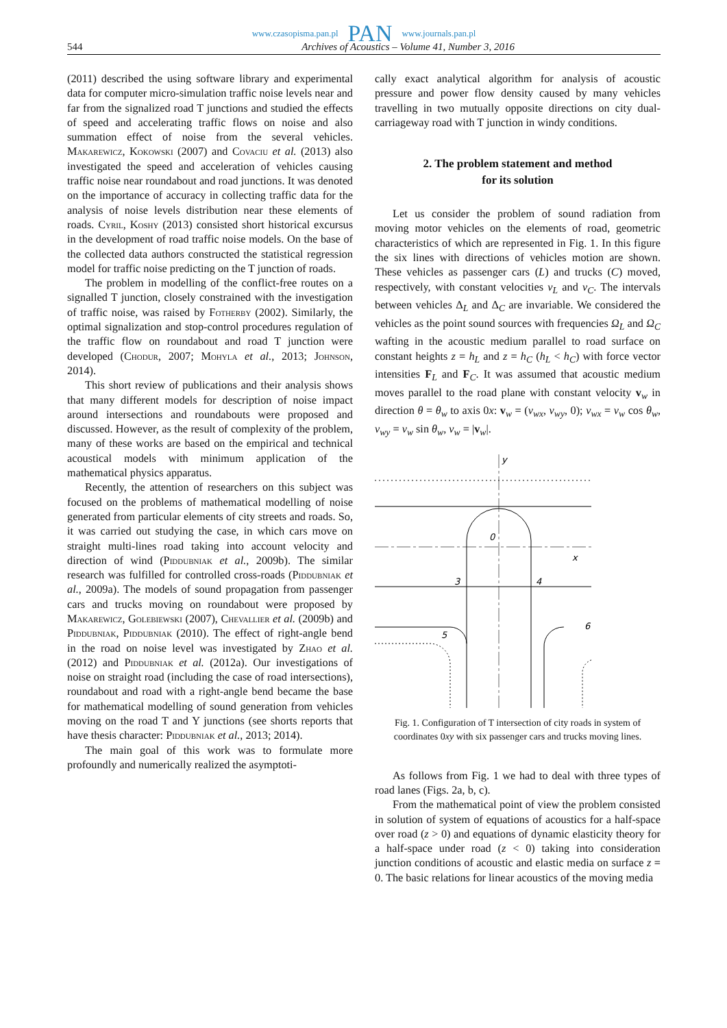www.czasopisma.pan.pl PAN www.journals.pan.pl
544 Archives of Acoustics – Volume 41, Number 3, 2016
(2011) described the using software library and experimental data for computer micro-simulation traffic noise levels near and far from the signalized road T junctions and studied the effects of speed and accelerating traffic flows on noise and also summation effect of noise from the several vehicles. Makarewicz, Kokowski (2007) and Covaciu et al. (2013) also investigated the speed and acceleration of vehicles causing traffic noise near roundabout and road junctions. It was denoted on the importance of accuracy in collecting traffic data for the analysis of noise levels distribution near these elements of roads. Cyril, Koshy (2013) consisted short historical excursus in the development of road traffic noise models. On the base of the collected data authors constructed the statistical regression model for traffic noise predicting on the T junction of roads.
The problem in modelling of the conflict-free routes on a signalled T junction, closely constrained with the investigation of traffic noise, was raised by Fotherby (2002). Similarly, the optimal signalization and stop-control procedures regulation of the traffic flow on roundabout and road T junction were developed (Chodur, 2007; Mohyla et al., 2013; Johnson, 2014).
This short review of publications and their analysis shows that many different models for description of noise impact around intersections and roundabouts were proposed and discussed. However, as the result of complexity of the problem, many of these works are based on the empirical and technical acoustical models with minimum application of the mathematical physics apparatus.
Recently, the attention of researchers on this subject was focused on the problems of mathematical modelling of noise generated from particular elements of city streets and roads. So, it was carried out studying the case, in which cars move on straight multi-lines road taking into account velocity and direction of wind (Piddubniak et al., 2009b). The similar research was fulfilled for controlled cross-roads (Piddubniak et al., 2009a). The models of sound propagation from passenger cars and trucks moving on roundabout were proposed by Makarewicz, Golebiewski (2007), Chevallier et al. (2009b) and Piddubniak, Piddubniak (2010). The effect of right-angle bend in the road on noise level was investigated by Zhao et al. (2012) and Piddubniak et al. (2012a). Our investigations of noise on straight road (including the case of road intersections), roundabout and road with a right-angle bend became the base for mathematical modelling of sound generation from vehicles moving on the road T and Y junctions (see shorts reports that have thesis character: Piddubniak et al., 2013; 2014).
The main goal of this work was to formulate more profoundly and numerically realized the asymptoti-
cally exact analytical algorithm for analysis of acoustic pressure and power flow density caused by many vehicles travelling in two mutually opposite directions on city dual-carriageway road with T junction in windy conditions.
2. The problem statement and method
for its solution
Let us consider the problem of sound radiation from moving motor vehicles on the elements of road, geometric characteristics of which are represented in Fig. 1. In this figure the six lines with directions of vehicles motion are shown. These vehicles as passenger cars (L) and trucks (C) moved, respectively, with constant velocities v<sub>L</sub> and v<sub>C</sub>. The intervals between vehicles Δ<sub>L</sub> and Δ<sub>C</sub> are invariable. We considered the vehicles as the point sound sources with frequencies Ω<sub>L</sub> and Ω<sub>C</sub> wafting in the acoustic medium parallel to road surface on constant heights z = h<sub>L</sub> and z = h<sub>C</sub> (h<sub>L</sub> < h<sub>C</sub>) with force vector intensities F<sub>L</sub> and F<sub>C</sub>. It was assumed that acoustic medium moves parallel to the road plane with constant velocity v<sub>w</sub> in direction θ = θ<sub>w</sub> to axis 0x: v<sub>w</sub> = (v<sub>wx</sub>, v<sub>wy</sub>, 0); v<sub>wx</sub> = v<sub>w</sub> cos θ<sub>w</sub>, v<sub>wy</sub> = v<sub>w</sub> sin θ<sub>w</sub>, v<sub>w</sub> = |v<sub>w</sub>|.
y
0
x
3
4
5
6
Fig. 1. Configuration of T intersection of city roads in system of coordinates 0xy with six passenger cars and trucks moving lines.
As follows from Fig. 1 we had to deal with three types of road lanes (Figs. 2a, b, c).
From the mathematical point of view the problem consisted in solution of system of equations of acoustics for a half-space over road (z > 0) and equations of dynamic elasticity theory for a half-space under road (z < 0) taking into consideration junction conditions of acoustic and elastic media on surface z = 0. The basic relations for linear acoustics of the moving media